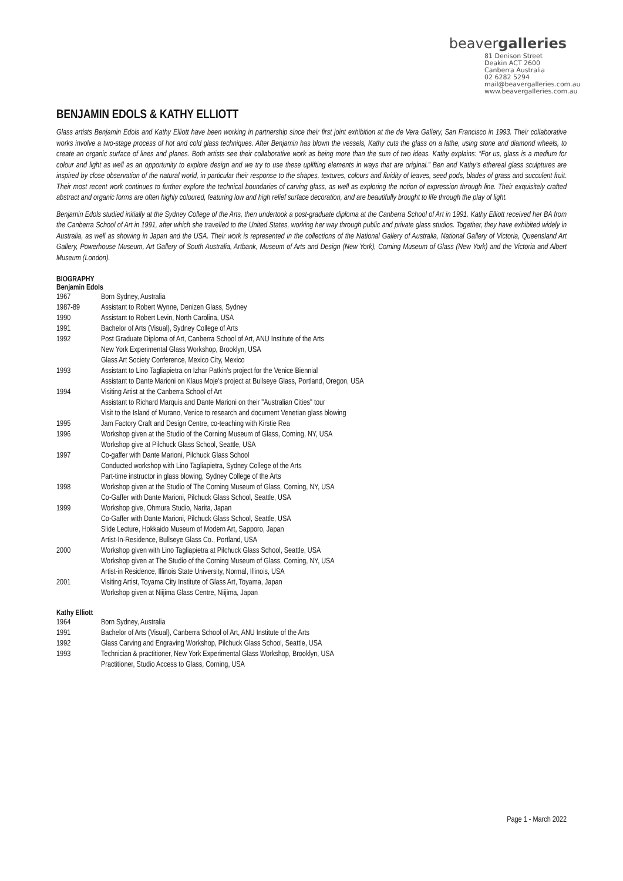beavergalleries
81 Denison Street
Deakin ACT 2600
Canberra Australia
02 6282 5294
mail@beavergalleries.com.au
www.beavergalleries.com.au
BENJAMIN EDOLS & KATHY ELLIOTT
Glass artists Benjamin Edols and Kathy Elliott have been working in partnership since their first joint exhibition at the de Vera Gallery, San Francisco in 1993. Their collaborative works involve a two-stage process of hot and cold glass techniques. After Benjamin has blown the vessels, Kathy cuts the glass on a lathe, using stone and diamond wheels, to create an organic surface of lines and planes. Both artists see their collaborative work as being more than the sum of two ideas. Kathy explains: “For us, glass is a medium for colour and light as well as an opportunity to explore design and we try to use these uplifting elements in ways that are original.” Ben and Kathy’s ethereal glass sculptures are inspired by close observation of the natural world, in particular their response to the shapes, textures, colours and fluidity of leaves, seed pods, blades of grass and succulent fruit. Their most recent work continues to further explore the technical boundaries of carving glass, as well as exploring the notion of expression through line. Their exquisitely crafted abstract and organic forms are often highly coloured, featuring low and high relief surface decoration, and are beautifully brought to life through the play of light.
Benjamin Edols studied initially at the Sydney College of the Arts, then undertook a post-graduate diploma at the Canberra School of Art in 1991. Kathy Elliott received her BA from the Canberra School of Art in 1991, after which she travelled to the United States, working her way through public and private glass studios. Together, they have exhibited widely in Australia, as well as showing in Japan and the USA. Their work is represented in the collections of the National Gallery of Australia, National Gallery of Victoria, Queensland Art Gallery, Powerhouse Museum, Art Gallery of South Australia, Artbank, Museum of Arts and Design (New York), Corning Museum of Glass (New York) and the Victoria and Albert Museum (London).
BIOGRAPHY
Benjamin Edols
| 1967 | Born Sydney, Australia |
| 1987-89 | Assistant to Robert Wynne, Denizen Glass, Sydney |
| 1990 | Assistant to Robert Levin, North Carolina, USA |
| 1991 | Bachelor of Arts (Visual), Sydney College of Arts |
| 1992 | Post Graduate Diploma of Art, Canberra School of Art, ANU Institute of the Arts New York Experimental Glass Workshop, Brooklyn, USA Glass Art Society Conference, Mexico City, Mexico |
| 1993 | Assistant to Lino Tagliapietra on Izhar Patkin's project for the Venice Biennial Assistant to Dante Marioni on Klaus Moje's project at Bullseye Glass, Portland, Oregon, USA |
| 1994 | Visiting Artist at the Canberra School of Art Assistant to Richard Marquis and Dante Marioni on their "Australian Cities" tour Visit to the Island of Murano, Venice to research and document Venetian glass blowing |
| 1995 | Jam Factory Craft and Design Centre, co-teaching with Kirstie Rea |
| 1996 | Workshop given at the Studio of the Corning Museum of Glass, Corning, NY, USA Workshop give at Pilchuck Glass School, Seattle, USA |
| 1997 | Co-gaffer with Dante Marioni, Pilchuck Glass School Conducted workshop with Lino Tagliapietra, Sydney College of the Arts Part-time instructor in glass blowing, Sydney College of the Arts |
| 1998 | Workshop given at the Studio of The Corning Museum of Glass, Corning, NY, USA Co-Gaffer with Dante Marioni, Pilchuck Glass School, Seattle, USA |
| 1999 | Workshop give, Ohmura Studio, Narita, Japan Co-Gaffer with Dante Marioni, Pilchuck Glass School, Seattle, USA Slide Lecture, Hokkaido Museum of Modern Art, Sapporo, Japan Artist-In-Residence, Bullseye Glass Co., Portland, USA |
| 2000 | Workshop given with Lino Tagliapietra at Pilchuck Glass School, Seattle, USA Workshop given at The Studio of the Corning Museum of Glass, Corning, NY, USA Artist-in Residence, Illinois State University, Normal, Illinois, USA |
| 2001 | Visiting Artist, Toyama City Institute of Glass Art, Toyama, Japan Workshop given at Niijima Glass Centre, Niijima, Japan |
Kathy Elliott
| 1964 | Born Sydney, Australia |
| 1991 | Bachelor of Arts (Visual), Canberra School of Art, ANU Institute of the Arts |
| 1992 | Glass Carving and Engraving Workshop, Pilchuck Glass School, Seattle, USA |
| 1993 | Technician & practitioner, New York Experimental Glass Workshop, Brooklyn, USA Practitioner, Studio Access to Glass, Corning, USA |
Page 1 - March 2022